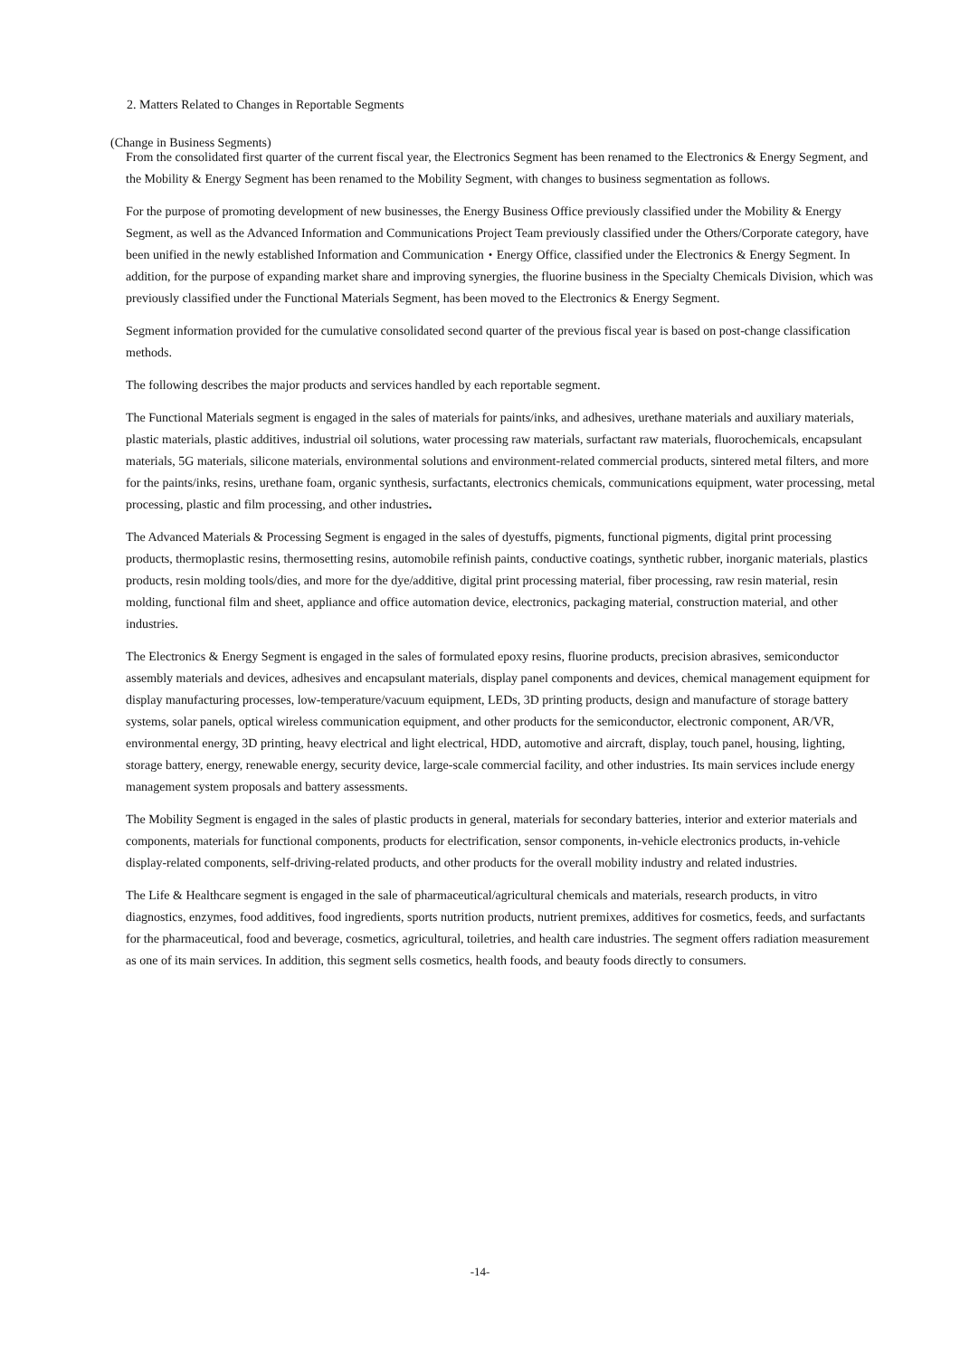2. Matters Related to Changes in Reportable Segments
(Change in Business Segments)
From the consolidated first quarter of the current fiscal year, the Electronics Segment has been renamed to the Electronics & Energy Segment, and the Mobility & Energy Segment has been renamed to the Mobility Segment, with changes to business segmentation as follows.
For the purpose of promoting development of new businesses, the Energy Business Office previously classified under the Mobility & Energy Segment, as well as the Advanced Information and Communications Project Team previously classified under the Others/Corporate category, have been unified in the newly established Information and Communication・Energy Office, classified under the Electronics & Energy Segment. In addition, for the purpose of expanding market share and improving synergies, the fluorine business in the Specialty Chemicals Division, which was previously classified under the Functional Materials Segment, has been moved to the Electronics & Energy Segment.
Segment information provided for the cumulative consolidated second quarter of the previous fiscal year is based on post-change classification methods.
The following describes the major products and services handled by each reportable segment.
The Functional Materials segment is engaged in the sales of materials for paints/inks, and adhesives, urethane materials and auxiliary materials, plastic materials, plastic additives, industrial oil solutions, water processing raw materials, surfactant raw materials, fluorochemicals, encapsulant materials, 5G materials, silicone materials, environmental solutions and environment-related commercial products, sintered metal filters, and more for the paints/inks, resins, urethane foam, organic synthesis, surfactants, electronics chemicals, communications equipment, water processing, metal processing, plastic and film processing, and other industries.
The Advanced Materials & Processing Segment is engaged in the sales of dyestuffs, pigments, functional pigments, digital print processing products, thermoplastic resins, thermosetting resins, automobile refinish paints, conductive coatings, synthetic rubber, inorganic materials, plastics products, resin molding tools/dies, and more for the dye/additive, digital print processing material, fiber processing, raw resin material, resin molding, functional film and sheet, appliance and office automation device, electronics, packaging material, construction material, and other industries.
The Electronics & Energy Segment is engaged in the sales of formulated epoxy resins, fluorine products, precision abrasives, semiconductor assembly materials and devices, adhesives and encapsulant materials, display panel components and devices, chemical management equipment for display manufacturing processes, low-temperature/vacuum equipment, LEDs, 3D printing products, design and manufacture of storage battery systems, solar panels, optical wireless communication equipment, and other products for the semiconductor, electronic component, AR/VR, environmental energy, 3D printing, heavy electrical and light electrical, HDD, automotive and aircraft, display, touch panel, housing, lighting, storage battery, energy, renewable energy, security device, large-scale commercial facility, and other industries. Its main services include energy management system proposals and battery assessments.
The Mobility Segment is engaged in the sales of plastic products in general, materials for secondary batteries, interior and exterior materials and components, materials for functional components, products for electrification, sensor components, in-vehicle electronics products, in-vehicle display-related components, self-driving-related products, and other products for the overall mobility industry and related industries.
The Life & Healthcare segment is engaged in the sale of pharmaceutical/agricultural chemicals and materials, research products, in vitro diagnostics, enzymes, food additives, food ingredients, sports nutrition products, nutrient premixes, additives for cosmetics, feeds, and surfactants for the pharmaceutical, food and beverage, cosmetics, agricultural, toiletries, and health care industries. The segment offers radiation measurement as one of its main services. In addition, this segment sells cosmetics, health foods, and beauty foods directly to consumers.
-14-